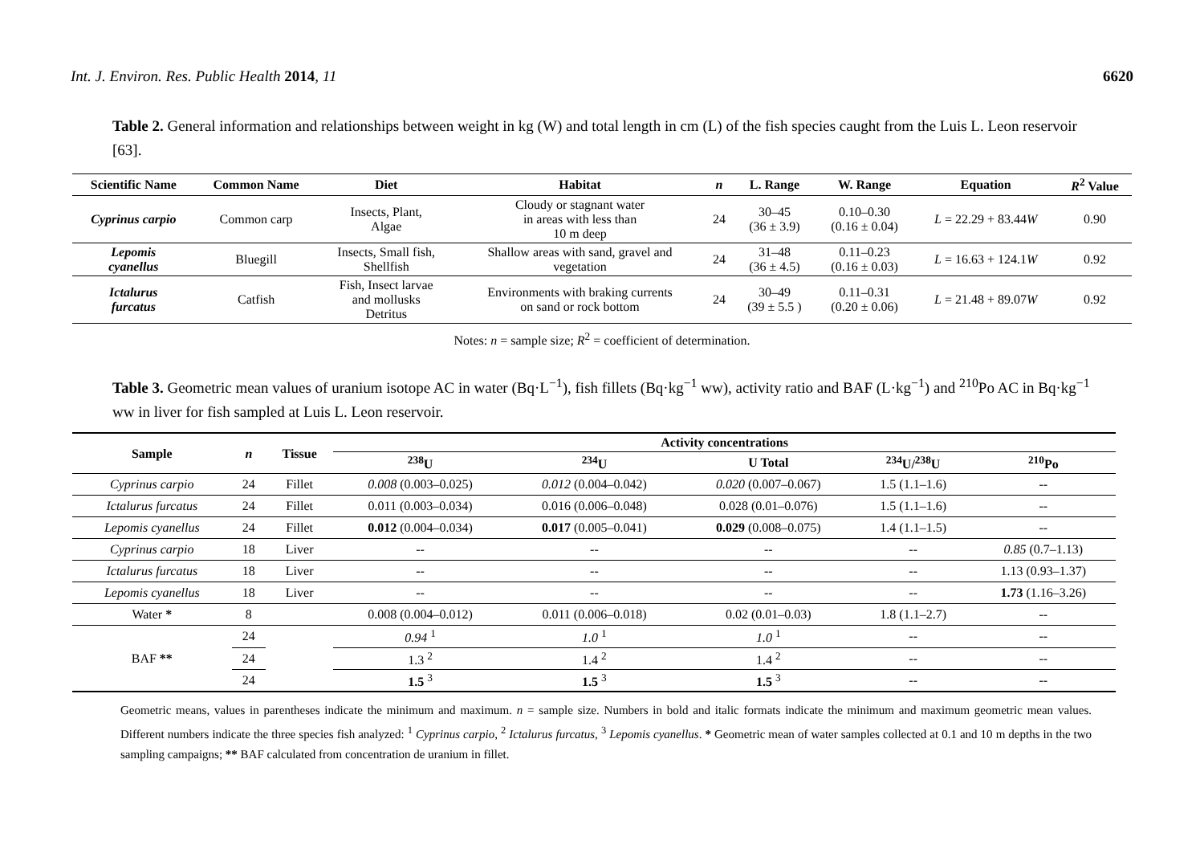Int. J. Environ. Res. Public Health 2014, 11 6620
Table 2. General information and relationships between weight in kg (W) and total length in cm (L) of the fish species caught from the Luis L. Leon reservoir [63].
| Scientific Name | Common Name | Diet | Habitat | n | L. Range | W. Range | Equation | R<sup>2</sup> Value |
| --- | --- | --- | --- | --- | --- | --- | --- | --- |
| Cyprinus carpio | Common carp | Insects, Plant, Algae | Cloudy or stagnant water in areas with less than 10 m deep | 24 | 30–45 (36 ± 3.9) | 0.10–0.30 (0.16 ± 0.04) | L = 22.29 + 83.44 W | 0.90 |
| Lepomis cyanellus | Bluegill | Insects, Small fish, Shellfish | Shallow areas with sand, gravel and vegetation | 24 | 31–48 (36 ± 4.5) | 0.11–0.23 (0.16 ± 0.03) | L = 16.63 + 124.1 W | 0.92 |
| Ictalurus furcatus | Catfish | Fish, Insect larvae and mollusks Detritus | Environments with braking currents on sand or rock bottom | 24 | 30–49 (39 ± 5.5 ) | 0.11–0.31 (0.20 ± 0.06) | L = 21.48 + 89.07 W | 0.92 |
Notes: n = sample size; R<sup>2</sup> = coefficient of determination.
Table 3. Geometric mean values of uranium isotope AC in water (Bq·L<sup>−1</sup>), fish fillets (Bq·kg<sup>−1</sup> ww), activity ratio and BAF (L·kg<sup>−1</sup>) and <sup>210</sup>Po AC in Bq·kg<sup>−1</sup> ww in liver for fish sampled at Luis L. Leon reservoir.
| Sample | n | Tissue | Activity concentrations | | | | |
| --- | --- | --- | --- | --- | --- | --- | --- |
| | | | <sup>238</sup>U | <sup>234</sup>U | U Total | <sup>234</sup>U/<sup>238</sup>U | <sup>210</sup>Po |
| Cyprinus carpio | 24 | Fillet | 0.008 (0.003–0.025) | 0.012 (0.004–0.042) | 0.020 (0.007–0.067) | 1.5 (1.1–1.6) | -- |
| Ictalurus furcatus | 24 | Fillet | 0.011 (0.003–0.034) | 0.016 (0.006–0.048) | 0.028 (0.01–0.076) | 1.5 (1.1–1.6) | -- |
| Lepomis cyanellus | 24 | Fillet | 0.012 (0.004–0.034) | 0.017 (0.005–0.041) | 0.029 (0.008–0.075) | 1.4 (1.1–1.5) | -- |
| Cyprinus carpio | 18 | Liver | -- | -- | -- | -- | 0.85 (0.7–1.13) |
| Ictalurus furcatus | 18 | Liver | -- | -- | -- | -- | 1.13 (0.93–1.37) |
| Lepomis cyanellus | 18 | Liver | -- | -- | -- | -- | 1.73 (1.16–3.26) |
| Water * | 8 | | 0.008 (0.004–0.012) | 0.011 (0.006–0.018) | 0.02 (0.01–0.03) | 1.8 (1.1–2.7) | -- |
| BAF ** | 24 | | 0.94 <sup>1</sup> | 1.0 <sup>1</sup> | 1.0 <sup>1</sup> | -- | -- |
| | 24 | | 1.3 <sup>2</sup> | 1.4 <sup>2</sup> | 1.4 <sup>2</sup> | -- | -- |
| | 24 | | 1.5 <sup>3</sup> | 1.5 <sup>3</sup> | 1.5 <sup>3</sup> | -- | -- |
Geometric means, values in parentheses indicate the minimum and maximum. n = sample size. Numbers in bold and italic formats indicate the minimum and maximum geometric mean values. Different numbers indicate the three species fish analyzed: <sup>1</sup> Cyprinus carpio, <sup>2</sup> Ictalurus furcatus, <sup>3</sup> Lepomis cyanellus. * Geometric mean of water samples collected at 0.1 and 10 m depths in the two sampling campaigns; ** BAF calculated from concentration de uranium in fillet.